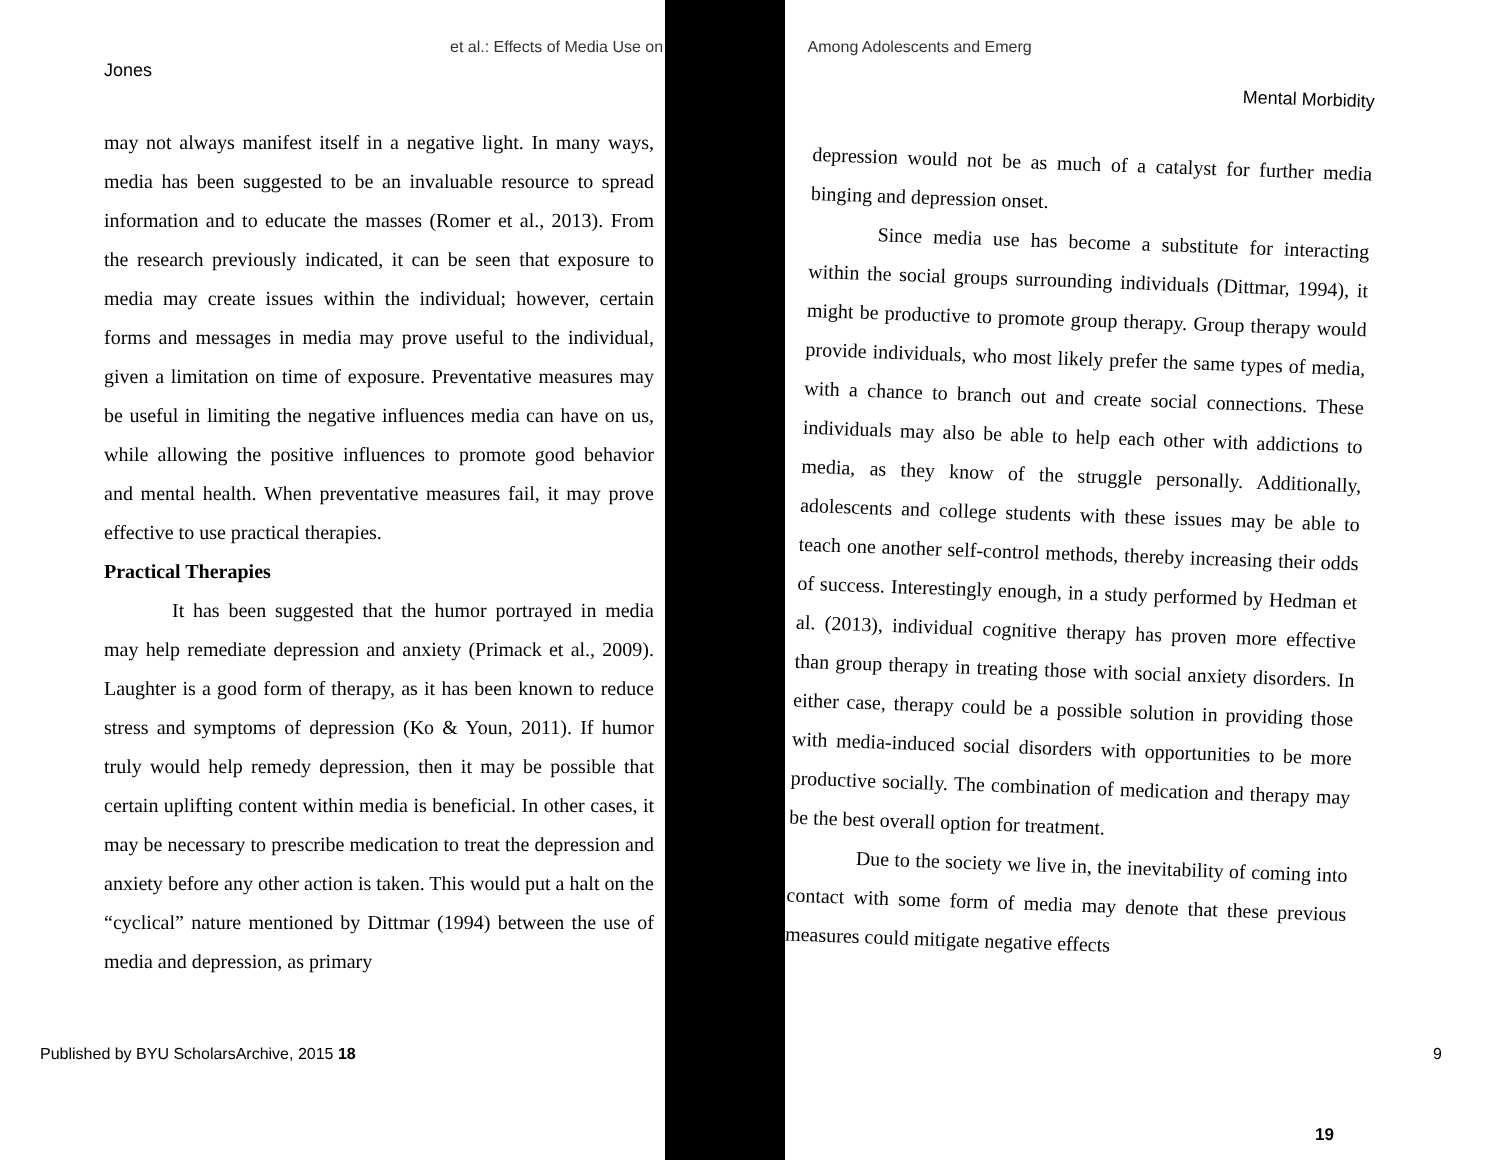et al.: Effects of Media Use on Among Adolescents and Emerg
Jones
may not always manifest itself in a negative light. In many ways, media has been suggested to be an invaluable resource to spread information and to educate the masses (Romer et al., 2013). From the research previously indicated, it can be seen that exposure to media may create issues within the individual; however, certain forms and messages in media may prove useful to the individual, given a limitation on time of exposure. Preventative measures may be useful in limiting the negative influences media can have on us, while allowing the positive influences to promote good behavior and mental health. When preventative measures fail, it may prove effective to use practical therapies.
Practical Therapies
It has been suggested that the humor portrayed in media may help remediate depression and anxiety (Primack et al., 2009). Laughter is a good form of therapy, as it has been known to reduce stress and symptoms of depression (Ko & Youn, 2011). If humor truly would help remedy depression, then it may be possible that certain uplifting content within media is beneficial. In other cases, it may be necessary to prescribe medication to treat the depression and anxiety before any other action is taken. This would put a halt on the “cyclical” nature mentioned by Dittmar (1994) between the use of media and depression, as primary
Mental Morbidity
depression would not be as much of a catalyst for further media binging and depression onset.
Since media use has become a substitute for interacting within the social groups surrounding individuals (Dittmar, 1994), it might be productive to promote group therapy. Group therapy would provide individuals, who most likely prefer the same types of media, with a chance to branch out and create social connections. These individuals may also be able to help each other with addictions to media, as they know of the struggle personally. Additionally, adolescents and college students with these issues may be able to teach one another self-control methods, thereby increasing their odds of success. Interestingly enough, in a study performed by Hedman et al. (2013), individual cognitive therapy has proven more effective than group therapy in treating those with social anxiety disorders. In either case, therapy could be a possible solution in providing those with media-induced social disorders with opportunities to be more productive socially. The combination of medication and therapy may be the best overall option for treatment.
Due to the society we live in, the inevitability of coming into contact with some form of media may denote that these previous measures could mitigate negative effects
Published by BYU ScholarsArchive, 2015 18
19
9